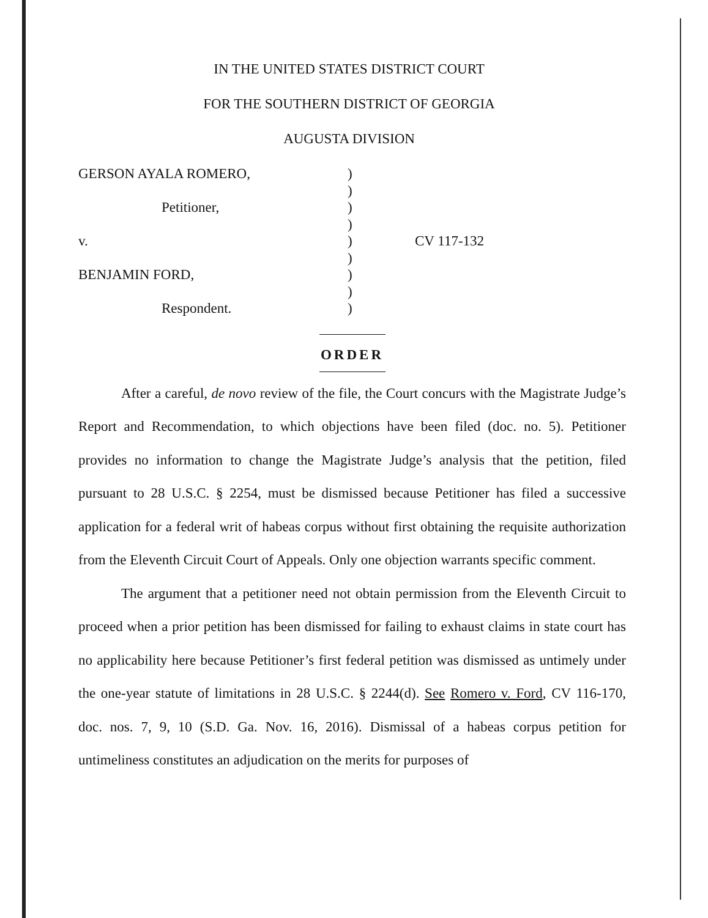IN THE UNITED STATES DISTRICT COURT
FOR THE SOUTHERN DISTRICT OF GEORGIA
AUGUSTA DIVISION
GERSON AYALA ROMERO,
Petitioner,
v.
BENJAMIN FORD,
Respondent.
)
)
)
)
)
)
)
)
)
CV 117-132
ORDER
After a careful, de novo review of the file, the Court concurs with the Magistrate Judge’s Report and Recommendation, to which objections have been filed (doc. no. 5). Petitioner provides no information to change the Magistrate Judge’s analysis that the petition, filed pursuant to 28 U.S.C. § 2254, must be dismissed because Petitioner has filed a successive application for a federal writ of habeas corpus without first obtaining the requisite authorization from the Eleventh Circuit Court of Appeals. Only one objection warrants specific comment.
The argument that a petitioner need not obtain permission from the Eleventh Circuit to proceed when a prior petition has been dismissed for failing to exhaust claims in state court has no applicability here because Petitioner’s first federal petition was dismissed as untimely under the one-year statute of limitations in 28 U.S.C. § 2244(d). See Romero v. Ford, CV 116-170, doc. nos. 7, 9, 10 (S.D. Ga. Nov. 16, 2016). Dismissal of a habeas corpus petition for untimeliness constitutes an adjudication on the merits for purposes of